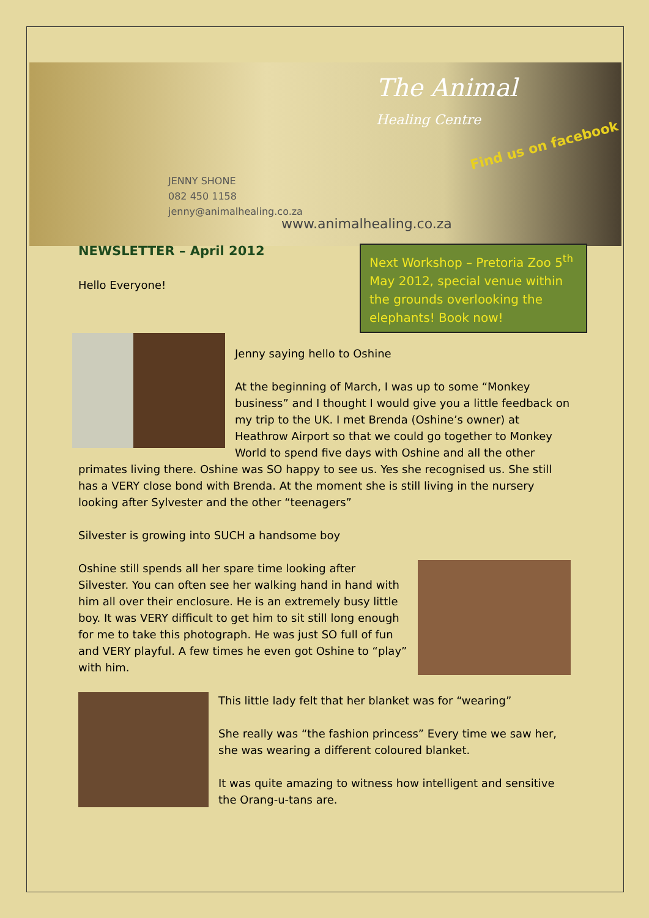The Animal
Healing Centre
Find us on facebook
JENNY SHONE
082 450 1158
jenny@animalhealing.co.za
www.animalhealing.co.za
Next Workshop – Pretoria Zoo 5<sup>th</sup> May 2012, special venue within the grounds overlooking the elephants! Book now!
NEWSLETTER – April 2012
Hello Everyone!
Jenny saying hello to Oshine
At the beginning of March, I was up to some “Monkey business” and I thought I would give you a little feedback on my trip to the UK. I met Brenda (Oshine’s owner) at Heathrow Airport so that we could go together to Monkey World to spend five days with Oshine and all the other primates living there. Oshine was SO happy to see us. Yes she recognised us. She still has a VERY close bond with Brenda. At the moment she is still living in the nursery looking after Sylvester and the other “teenagers”
Silvester is growing into SUCH a handsome boy
Oshine still spends all her spare time looking after Silvester. You can often see her walking hand in hand with him all over their enclosure. He is an extremely busy little boy. It was VERY difficult to get him to sit still long enough for me to take this photograph. He was just SO full of fun and VERY playful. A few times he even got Oshine to “play” with him.
This little lady felt that her blanket was for “wearing”
She really was “the fashion princess” Every time we saw her, she was wearing a different coloured blanket.
It was quite amazing to witness how intelligent and sensitive the Orang-u-tans are.